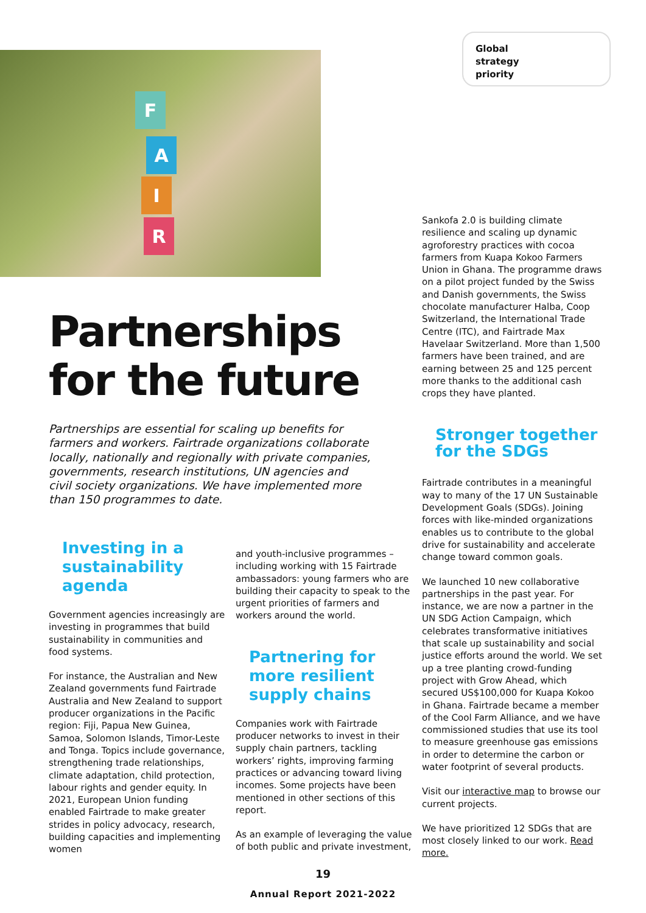F
A
I
R
Global
strategy
priority
Partnerships
for the future
Partnerships are essential for scaling up benefits for farmers and workers. Fairtrade organizations collaborate locally, nationally and regionally with private companies, governments, research institutions, UN agencies and civil society organizations. We have implemented more than 150 programmes to date.
Investing in a
sustainability
agenda
Government agencies increasingly are investing in programmes that build sustainability in communities and food systems.
For instance, the Australian and New Zealand governments fund Fairtrade Australia and New Zealand to support producer organizations in the Pacific region: Fiji, Papua New Guinea, Samoa, Solomon Islands, Timor-Leste and Tonga. Topics include governance, strengthening trade relationships, climate adaptation, child protection, labour rights and gender equity. In 2021, European Union funding enabled Fairtrade to make greater strides in policy advocacy, research, building capacities and implementing women
and youth-inclusive programmes – including working with 15 Fairtrade ambassadors: young farmers who are building their capacity to speak to the urgent priorities of farmers and workers around the world.
Partnering for
more resilient
supply chains
Companies work with Fairtrade producer networks to invest in their supply chain partners, tackling workers’ rights, improving farming practices or advancing toward living incomes. Some projects have been mentioned in other sections of this report.
As an example of leveraging the value of both public and private investment,
Sankofa 2.0 is building climate resilience and scaling up dynamic agroforestry practices with cocoa farmers from Kuapa Kokoo Farmers Union in Ghana. The programme draws on a pilot project funded by the Swiss and Danish governments, the Swiss chocolate manufacturer Halba, Coop Switzerland, the International Trade Centre (ITC), and Fairtrade Max Havelaar Switzerland. More than 1,500 farmers have been trained, and are earning between 25 and 125 percent more thanks to the additional cash crops they have planted.
Stronger together
for the SDGs
Fairtrade contributes in a meaningful way to many of the 17 UN Sustainable Development Goals (SDGs). Joining forces with like-minded organizations enables us to contribute to the global drive for sustainability and accelerate change toward common goals.
We launched 10 new collaborative partnerships in the past year. For instance, we are now a partner in the UN SDG Action Campaign, which celebrates transformative initiatives that scale up sustainability and social justice efforts around the world. We set up a tree planting crowd-funding project with Grow Ahead, which secured US$100,000 for Kuapa Kokoo in Ghana. Fairtrade became a member of the Cool Farm Alliance, and we have commissioned studies that use its tool to measure greenhouse gas emissions in order to determine the carbon or water footprint of several products.
Visit our interactive map to browse our current projects.
We have prioritized 12 SDGs that are most closely linked to our work. Read more.
19
Annual Report 2021-2022